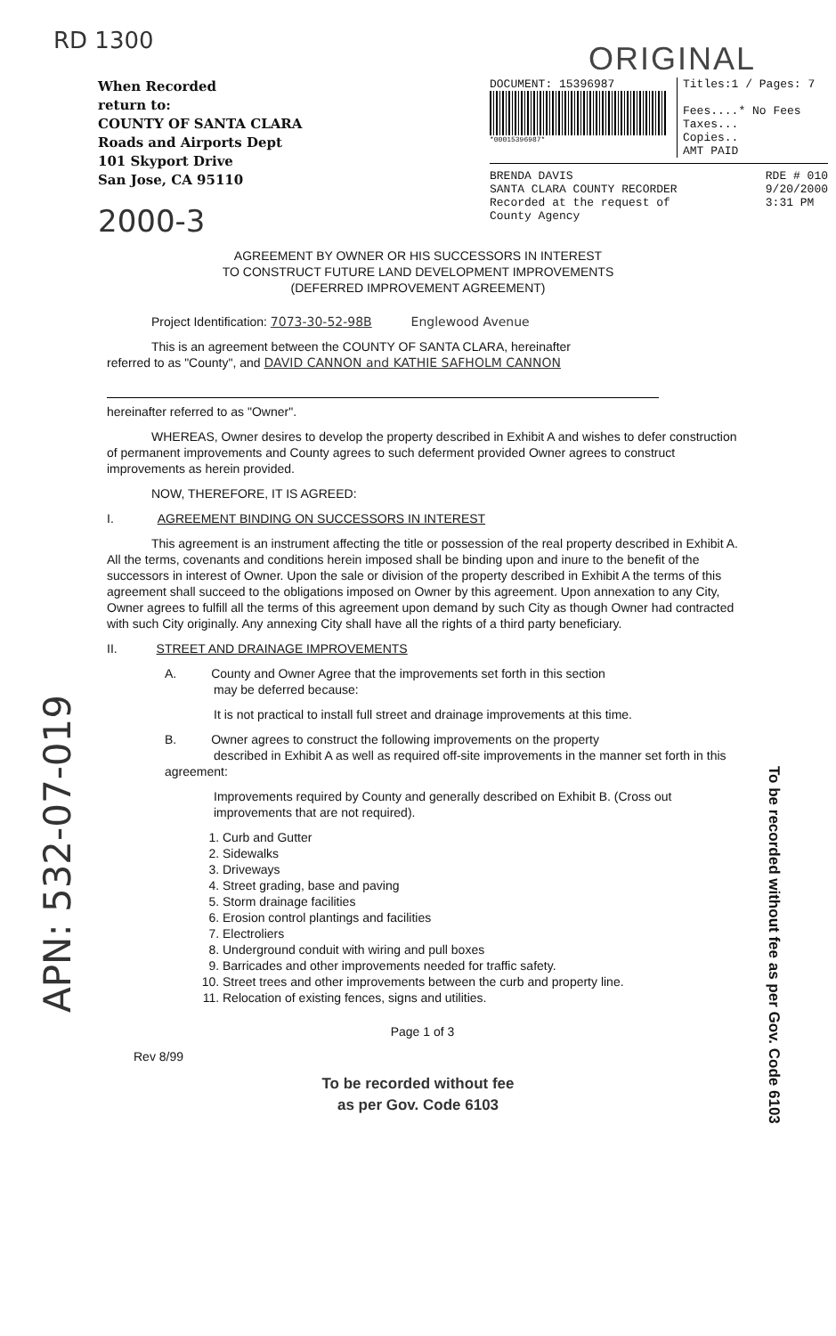RD 1300
ORIGINAL
When Recorded
return to:
COUNTY OF SANTA CLARA
Roads and Airports Dept
101 Skyport Drive
San Jose, CA 95110
2000-3
DOCUMENT: 15396987
*00015396987*
Titles:1 / Pages: 7
Fees....* No Fees
Taxes...
Copies..
AMT PAID
BRENDA DAVIS
SANTA CLARA COUNTY RECORDER
Recorded at the request of
County Agency
RDE # 010
9/20/2000
3:31 PM
AGREEMENT BY OWNER OR HIS SUCCESSORS IN INTEREST
TO CONSTRUCT FUTURE LAND DEVELOPMENT IMPROVEMENTS
(DEFERRED IMPROVEMENT AGREEMENT)
Project Identification: 7073-30-52-98B Englewood Avenue
This is an agreement between the COUNTY OF SANTA CLARA, hereinafter
referred to as "County", and DAVID CANNON and KATHIE SAFHOLM CANNON
hereinafter referred to as "Owner".
WHEREAS, Owner desires to develop the property described in Exhibit A and wishes to defer construction of permanent improvements and County agrees to such deferment provided Owner agrees to construct improvements as herein provided.
NOW, THEREFORE, IT IS AGREED:
I. AGREEMENT BINDING ON SUCCESSORS IN INTEREST
This agreement is an instrument affecting the title or possession of the real property described in Exhibit A. All the terms, covenants and conditions herein imposed shall be binding upon and inure to the benefit of the successors in interest of Owner. Upon the sale or division of the property described in Exhibit A the terms of this agreement shall succeed to the obligations imposed on Owner by this agreement. Upon annexation to any City, Owner agrees to fulfill all the terms of this agreement upon demand by such City as though Owner had contracted with such City originally. Any annexing City shall have all the rights of a third party beneficiary.
II. STREET AND DRAINAGE IMPROVEMENTS
A. County and Owner Agree that the improvements set forth in this section
may be deferred because:
It is not practical to install full street and drainage improvements at this time.
B. Owner agrees to construct the following improvements on the property
described in Exhibit A as well as required off-site improvements in the manner set forth in this agreement:
Improvements required by County and generally described on Exhibit B. (Cross out improvements that are not required).
1. Curb and Gutter
2. Sidewalks
3. Driveways
4. Street grading, base and paving
5. Storm drainage facilities
6. Erosion control plantings and facilities
7. Electroliers
8. Underground conduit with wiring and pull boxes
9. Barricades and other improvements needed for traffic safety.
10. Street trees and other improvements between the curb and property line.
11. Relocation of existing fences, signs and utilities.
Page 1 of 3
Rev 8/99
To be recorded without fee
as per Gov. Code 6103
To be recorded without fee as per Gov. Code 6103
APN: 532-07-019